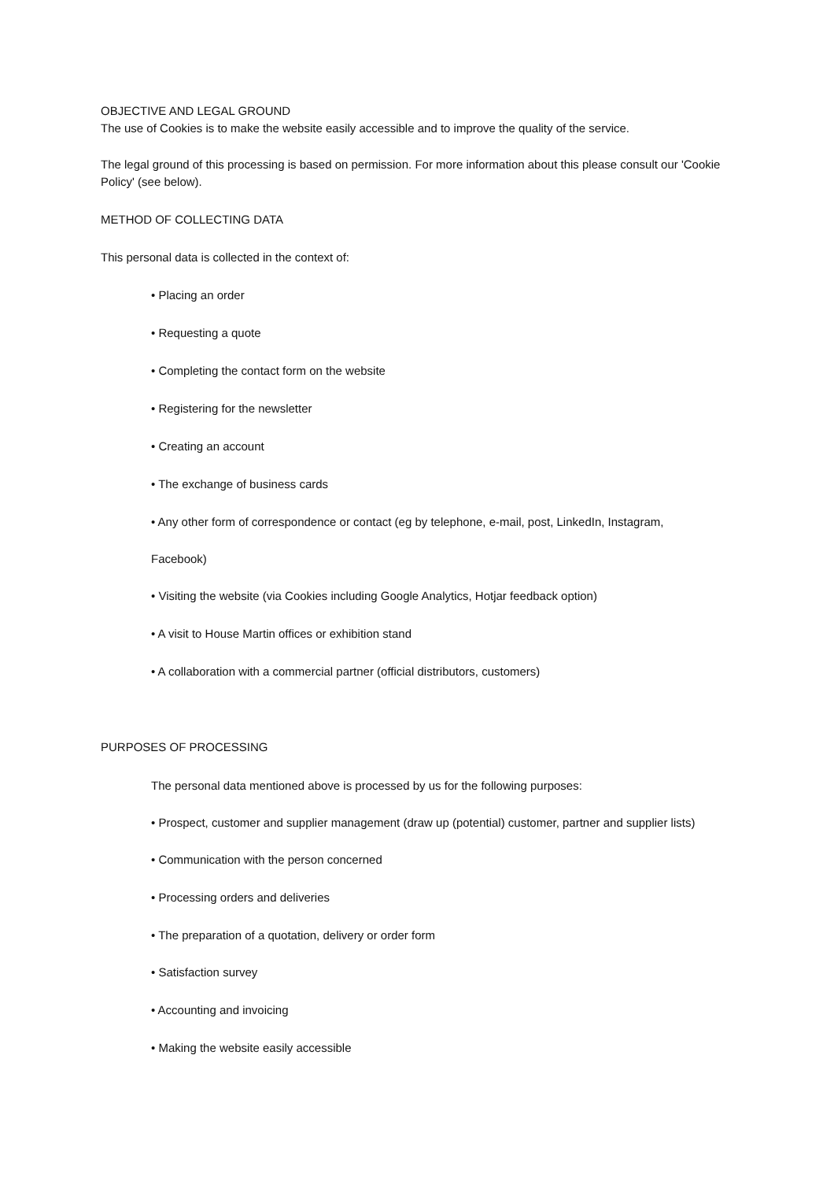OBJECTIVE AND LEGAL GROUND
The use of Cookies is to make the website easily accessible and to improve the quality of the service.
The legal ground of this processing is based on permission. For more information about this please consult our 'Cookie Policy' (see below).
METHOD OF COLLECTING DATA
This personal data is collected in the context of:
• Placing an order
• Requesting a quote
• Completing the contact form on the website
• Registering for the newsletter
• Creating an account
• The exchange of business cards
• Any other form of correspondence or contact (eg by telephone, e-mail, post, LinkedIn, Instagram,
Facebook)
• Visiting the website (via Cookies including Google Analytics, Hotjar feedback option)
• A visit to House Martin offices or exhibition stand
• A collaboration with a commercial partner (official distributors, customers)
PURPOSES OF PROCESSING
The personal data mentioned above is processed by us for the following purposes:
• Prospect, customer and supplier management (draw up (potential) customer, partner and supplier lists)
• Communication with the person concerned
• Processing orders and deliveries
• The preparation of a quotation, delivery or order form
• Satisfaction survey
• Accounting and invoicing
• Making the website easily accessible